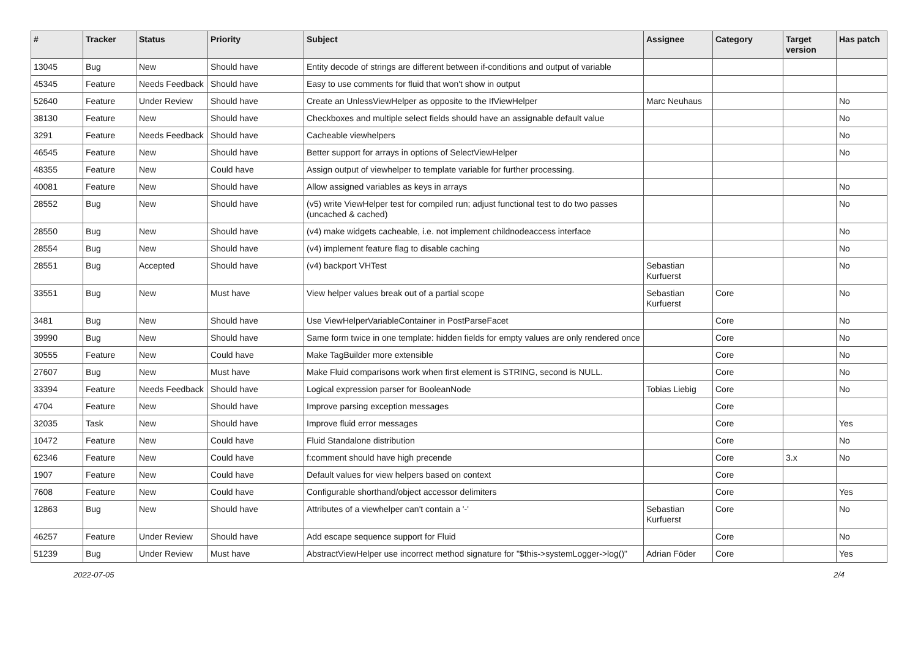| # | Tracker | Status | Priority | Subject | Assignee | Category | Target version | Has patch |
| --- | --- | --- | --- | --- | --- | --- | --- | --- |
| 13045 | Bug | New | Should have | Entity decode of strings are different between if-conditions and output of variable | | | | |
| 45345 | Feature | Needs Feedback | Should have | Easy to use comments for fluid that won't show in output | | | | |
| 52640 | Feature | Under Review | Should have | Create an UnlessViewHelper as opposite to the IfViewHelper | Marc Neuhaus | | | No |
| 38130 | Feature | New | Should have | Checkboxes and multiple select fields should have an assignable default value | | | | No |
| 3291 | Feature | Needs Feedback | Should have | Cacheable viewhelpers | | | | No |
| 46545 | Feature | New | Should have | Better support for arrays in options of SelectViewHelper | | | | No |
| 48355 | Feature | New | Could have | Assign output of viewhelper to template variable for further processing. | | | | |
| 40081 | Feature | New | Should have | Allow assigned variables as keys in arrays | | | | No |
| 28552 | Bug | New | Should have | (v5) write ViewHelper test for compiled run; adjust functional test to do two passes (uncached & cached) | | | | No |
| 28550 | Bug | New | Should have | (v4) make widgets cacheable, i.e. not implement childnodeaccess interface | | | | No |
| 28554 | Bug | New | Should have | (v4) implement feature flag to disable caching | | | | No |
| 28551 | Bug | Accepted | Should have | (v4) backport VHTest | Sebastian Kurfuerst | | | No |
| 33551 | Bug | New | Must have | View helper values break out of a partial scope | Sebastian Kurfuerst | Core | | No |
| 3481 | Bug | New | Should have | Use ViewHelperVariableContainer in PostParseFacet | | Core | | No |
| 39990 | Bug | New | Should have | Same form twice in one template: hidden fields for empty values are only rendered once | | Core | | No |
| 30555 | Feature | New | Could have | Make TagBuilder more extensible | | Core | | No |
| 27607 | Bug | New | Must have | Make Fluid comparisons work when first element is STRING, second is NULL. | | Core | | No |
| 33394 | Feature | Needs Feedback | Should have | Logical expression parser for BooleanNode | Tobias Liebig | Core | | No |
| 4704 | Feature | New | Should have | Improve parsing exception messages | | Core | | |
| 32035 | Task | New | Should have | Improve fluid error messages | | Core | | Yes |
| 10472 | Feature | New | Could have | Fluid Standalone distribution | | Core | | No |
| 62346 | Feature | New | Could have | f:comment should have high precende | | Core | 3.x | No |
| 1907 | Feature | New | Could have | Default values for view helpers based on context | | Core | | |
| 7608 | Feature | New | Could have | Configurable shorthand/object accessor delimiters | | Core | | Yes |
| 12863 | Bug | New | Should have | Attributes of a viewhelper can't contain a '-' | Sebastian Kurfuerst | Core | | No |
| 46257 | Feature | Under Review | Should have | Add escape sequence support for Fluid | | Core | | No |
| 51239 | Bug | Under Review | Must have | AbstractViewHelper use incorrect method signature for "$this->systemLogger->log()" | Adrian Föder | Core | | Yes |
2022-07-05 2/4